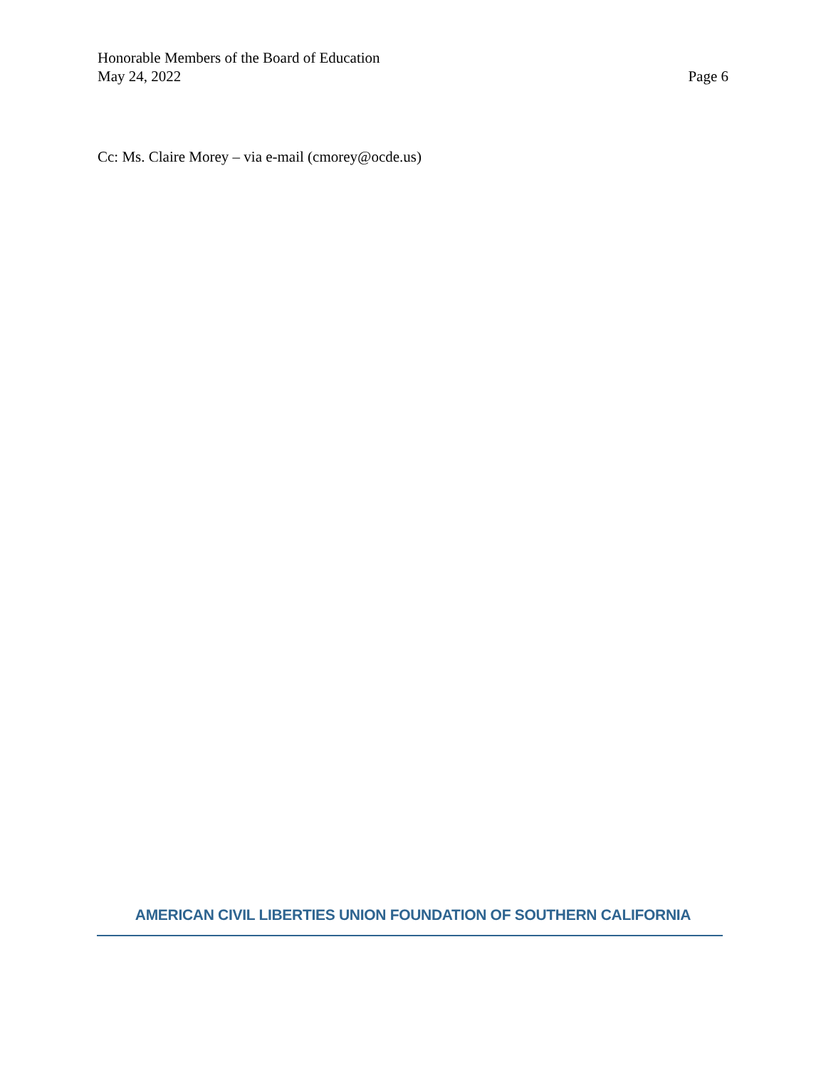Honorable Members of the Board of Education
May 24, 2022 Page 6
Cc: Ms. Claire Morey – via e-mail (cmorey@ocde.us)
AMERICAN CIVIL LIBERTIES UNION FOUNDATION OF SOUTHERN CALIFORNIA